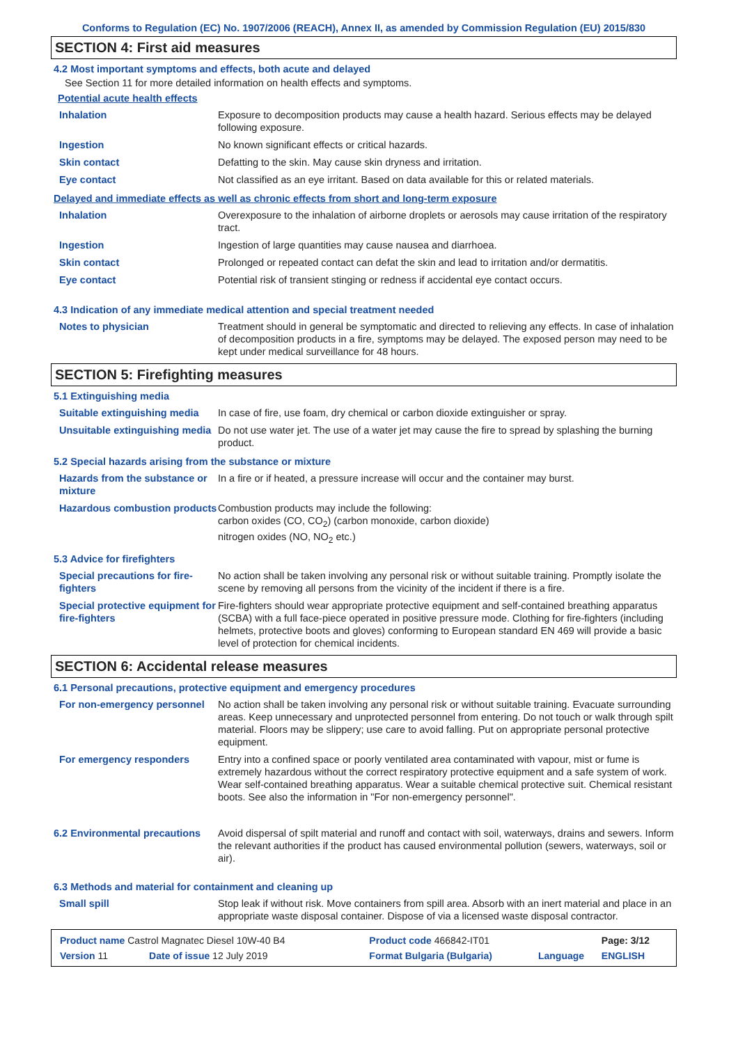Conforms to Regulation (EC) No. 1907/2006 (REACH), Annex II, as amended by Commission Regulation (EU) 2015/830
SECTION 4: First aid measures
4.2 Most important symptoms and effects, both acute and delayed
See Section 11 for more detailed information on health effects and symptoms.
Potential acute health effects
| Inhalation | Exposure to decomposition products may cause a health hazard. Serious effects may be delayed following exposure. |
| Ingestion | No known significant effects or critical hazards. |
| Skin contact | Defatting to the skin. May cause skin dryness and irritation. |
| Eye contact | Not classified as an eye irritant. Based on data available for this or related materials. |
Delayed and immediate effects as well as chronic effects from short and long-term exposure
| Inhalation | Overexposure to the inhalation of airborne droplets or aerosols may cause irritation of the respiratory tract. |
| Ingestion | Ingestion of large quantities may cause nausea and diarrhoea. |
| Skin contact | Prolonged or repeated contact can defat the skin and lead to irritation and/or dermatitis. |
| Eye contact | Potential risk of transient stinging or redness if accidental eye contact occurs. |
4.3 Indication of any immediate medical attention and special treatment needed
| Notes to physician | Treatment should in general be symptomatic and directed to relieving any effects. In case of inhalation of decomposition products in a fire, symptoms may be delayed. The exposed person may need to be kept under medical surveillance for 48 hours. |
SECTION 5: Firefighting measures
5.1 Extinguishing media
| Suitable extinguishing media | In case of fire, use foam, dry chemical or carbon dioxide extinguisher or spray. |
| Unsuitable extinguishing media | Do not use water jet. The use of a water jet may cause the fire to spread by splashing the burning product. |
5.2 Special hazards arising from the substance or mixture
| Hazards from the substance or mixture | In a fire or if heated, a pressure increase will occur and the container may burst. |
| Hazardous combustion products | Combustion products may include the following: carbon oxides (CO, CO<sub>2</sub>) (carbon monoxide, carbon dioxide) nitrogen oxides (NO, NO<sub>2</sub> etc.) |
5.3 Advice for firefighters
| Special precautions for fire-fighters | No action shall be taken involving any personal risk or without suitable training. Promptly isolate the scene by removing all persons from the vicinity of the incident if there is a fire. |
| Special protective equipment for fire-fighters | Fire-fighters should wear appropriate protective equipment and self-contained breathing apparatus (SCBA) with a full face-piece operated in positive pressure mode. Clothing for fire-fighters (including helmets, protective boots and gloves) conforming to European standard EN 469 will provide a basic level of protection for chemical incidents. |
SECTION 6: Accidental release measures
6.1 Personal precautions, protective equipment and emergency procedures
| For non-emergency personnel | No action shall be taken involving any personal risk or without suitable training. Evacuate surrounding areas. Keep unnecessary and unprotected personnel from entering. Do not touch or walk through spilt material. Floors may be slippery; use care to avoid falling. Put on appropriate personal protective equipment. |
| For emergency responders | Entry into a confined space or poorly ventilated area contaminated with vapour, mist or fume is extremely hazardous without the correct respiratory protective equipment and a safe system of work. Wear self-contained breathing apparatus. Wear a suitable chemical protective suit. Chemical resistant boots. See also the information in "For non-emergency personnel". |
| 6.2 Environmental precautions | Avoid dispersal of spilt material and runoff and contact with soil, waterways, drains and sewers. Inform the relevant authorities if the product has caused environmental pollution (sewers, waterways, soil or air). |
6.3 Methods and material for containment and cleaning up
| Small spill | Stop leak if without risk. Move containers from spill area. Absorb with an inert material and place in an appropriate waste disposal container. Dispose of via a licensed waste disposal contractor. |
| Product name Castrol Magnatec Diesel 10W-40 B4 | | Product code 466842-IT01 | | Page: 3/12 |
| Version 11 | Date of issue 12 July 2019 | Format Bulgaria (Bulgaria) | Language | ENGLISH |